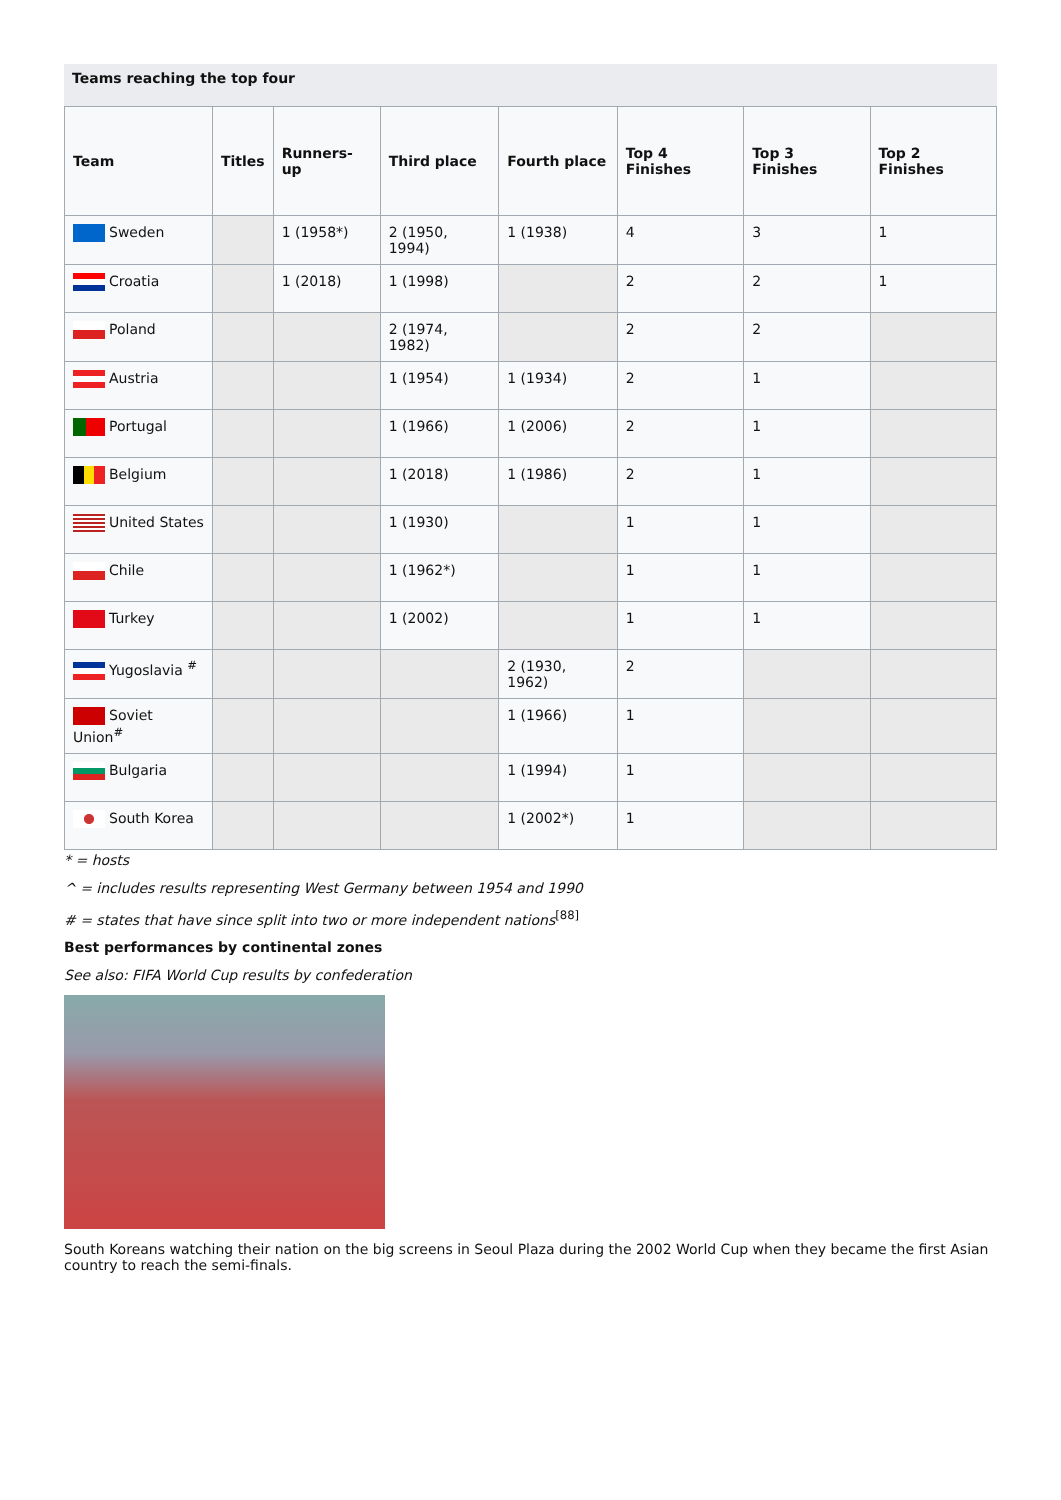Teams reaching the top four
| Team | Titles | Runners-up | Third place | Fourth place | Top 4 Finishes | Top 3 Finishes | Top 2 Finishes |
| --- | --- | --- | --- | --- | --- | --- | --- |
| Sweden | | 1 (1958*) | 2 (1950, 1994) | 1 (1938) | 4 | 3 | 1 |
| Croatia | | 1 (2018) | 1 (1998) | | 2 | 2 | 1 |
| Poland | | | 2 (1974, 1982) | | 2 | 2 | |
| Austria | | | 1 (1954) | 1 (1934) | 2 | 1 | |
| Portugal | | | 1 (1966) | 1 (2006) | 2 | 1 | |
| Belgium | | | 1 (2018) | 1 (1986) | 2 | 1 | |
| United States | | | 1 (1930) | | 1 | 1 | |
| Chile | | | 1 (1962*) | | 1 | 1 | |
| Turkey | | | 1 (2002) | | 1 | 1 | |
| Yugoslavia <sup>#</sup> | | | | 2 (1930, 1962) | 2 | | |
| Soviet Union<sup>#</sup> | | | | 1 (1966) | 1 | | |
| Bulgaria | | | | 1 (1994) | 1 | | |
| South Korea | | | | 1 (2002*) | 1 | | |
* = hosts
^ = includes results representing West Germany between 1954 and 1990
# = states that have since split into two or more independent nations<sup>[88]</sup>
Best performances by continental zones
See also: FIFA World Cup results by confederation
South Koreans watching their nation on the big screens in Seoul Plaza during the 2002 World Cup when they became the first Asian country to reach the semi-finals.